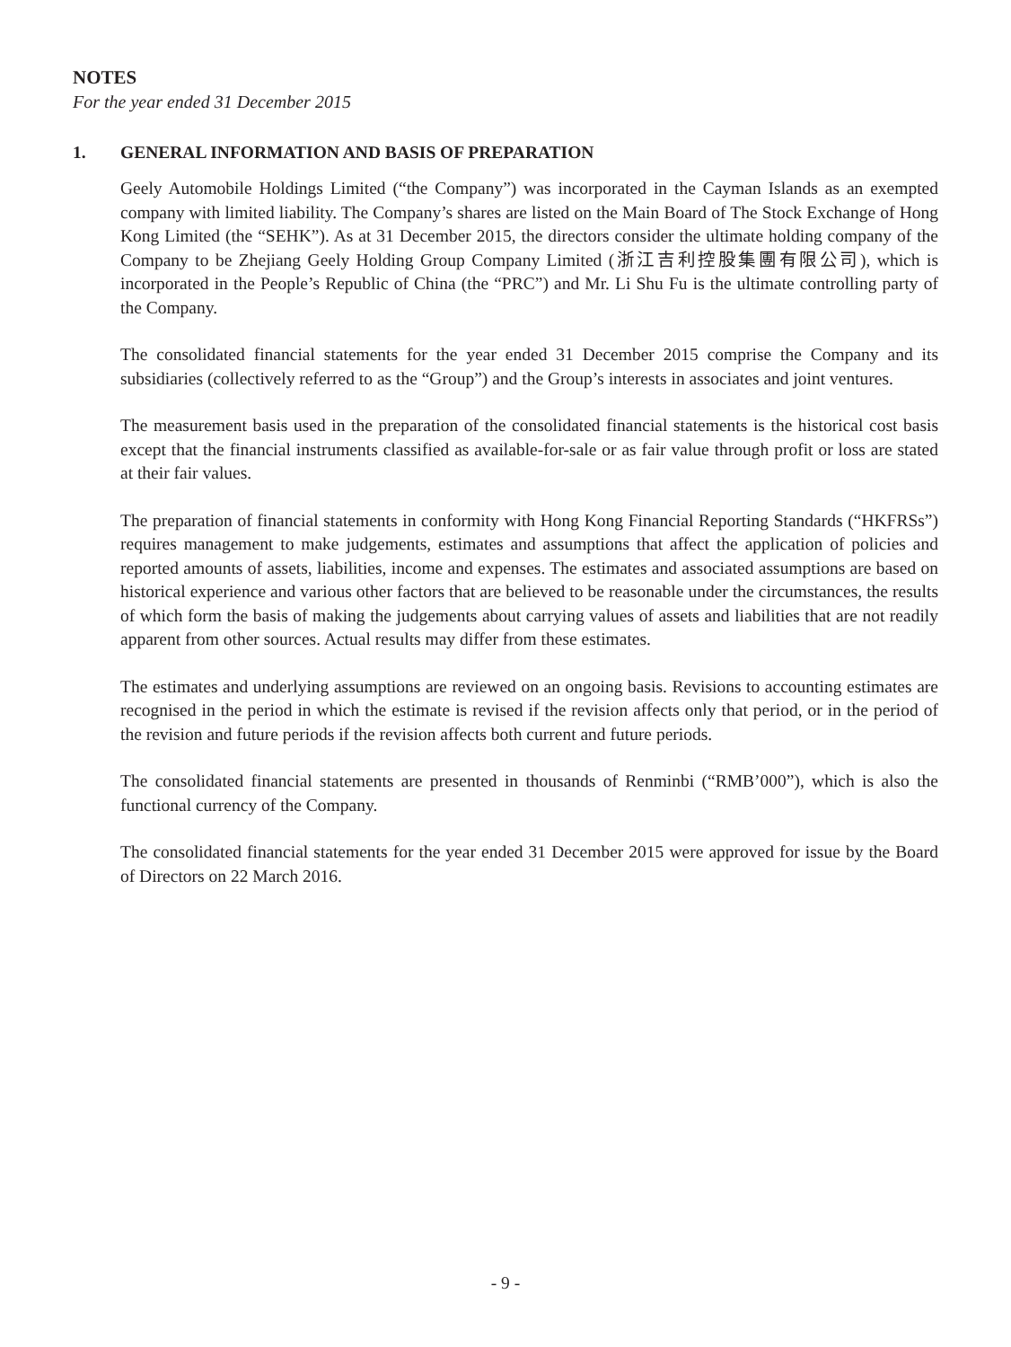NOTES
For the year ended 31 December 2015
1. GENERAL INFORMATION AND BASIS OF PREPARATION
Geely Automobile Holdings Limited (“the Company”) was incorporated in the Cayman Islands as an exempted company with limited liability. The Company’s shares are listed on the Main Board of The Stock Exchange of Hong Kong Limited (the “SEHK”). As at 31 December 2015, the directors consider the ultimate holding company of the Company to be Zhejiang Geely Holding Group Company Limited (浙江吉利控股集團有限公司), which is incorporated in the People’s Republic of China (the “PRC”) and Mr. Li Shu Fu is the ultimate controlling party of the Company.
The consolidated financial statements for the year ended 31 December 2015 comprise the Company and its subsidiaries (collectively referred to as the “Group”) and the Group’s interests in associates and joint ventures.
The measurement basis used in the preparation of the consolidated financial statements is the historical cost basis except that the financial instruments classified as available-for-sale or as fair value through profit or loss are stated at their fair values.
The preparation of financial statements in conformity with Hong Kong Financial Reporting Standards (“HKFRSs”) requires management to make judgements, estimates and assumptions that affect the application of policies and reported amounts of assets, liabilities, income and expenses. The estimates and associated assumptions are based on historical experience and various other factors that are believed to be reasonable under the circumstances, the results of which form the basis of making the judgements about carrying values of assets and liabilities that are not readily apparent from other sources. Actual results may differ from these estimates.
The estimates and underlying assumptions are reviewed on an ongoing basis. Revisions to accounting estimates are recognised in the period in which the estimate is revised if the revision affects only that period, or in the period of the revision and future periods if the revision affects both current and future periods.
The consolidated financial statements are presented in thousands of Renminbi (“RMB’000”), which is also the functional currency of the Company.
The consolidated financial statements for the year ended 31 December 2015 were approved for issue by the Board of Directors on 22 March 2016.
- 9 -